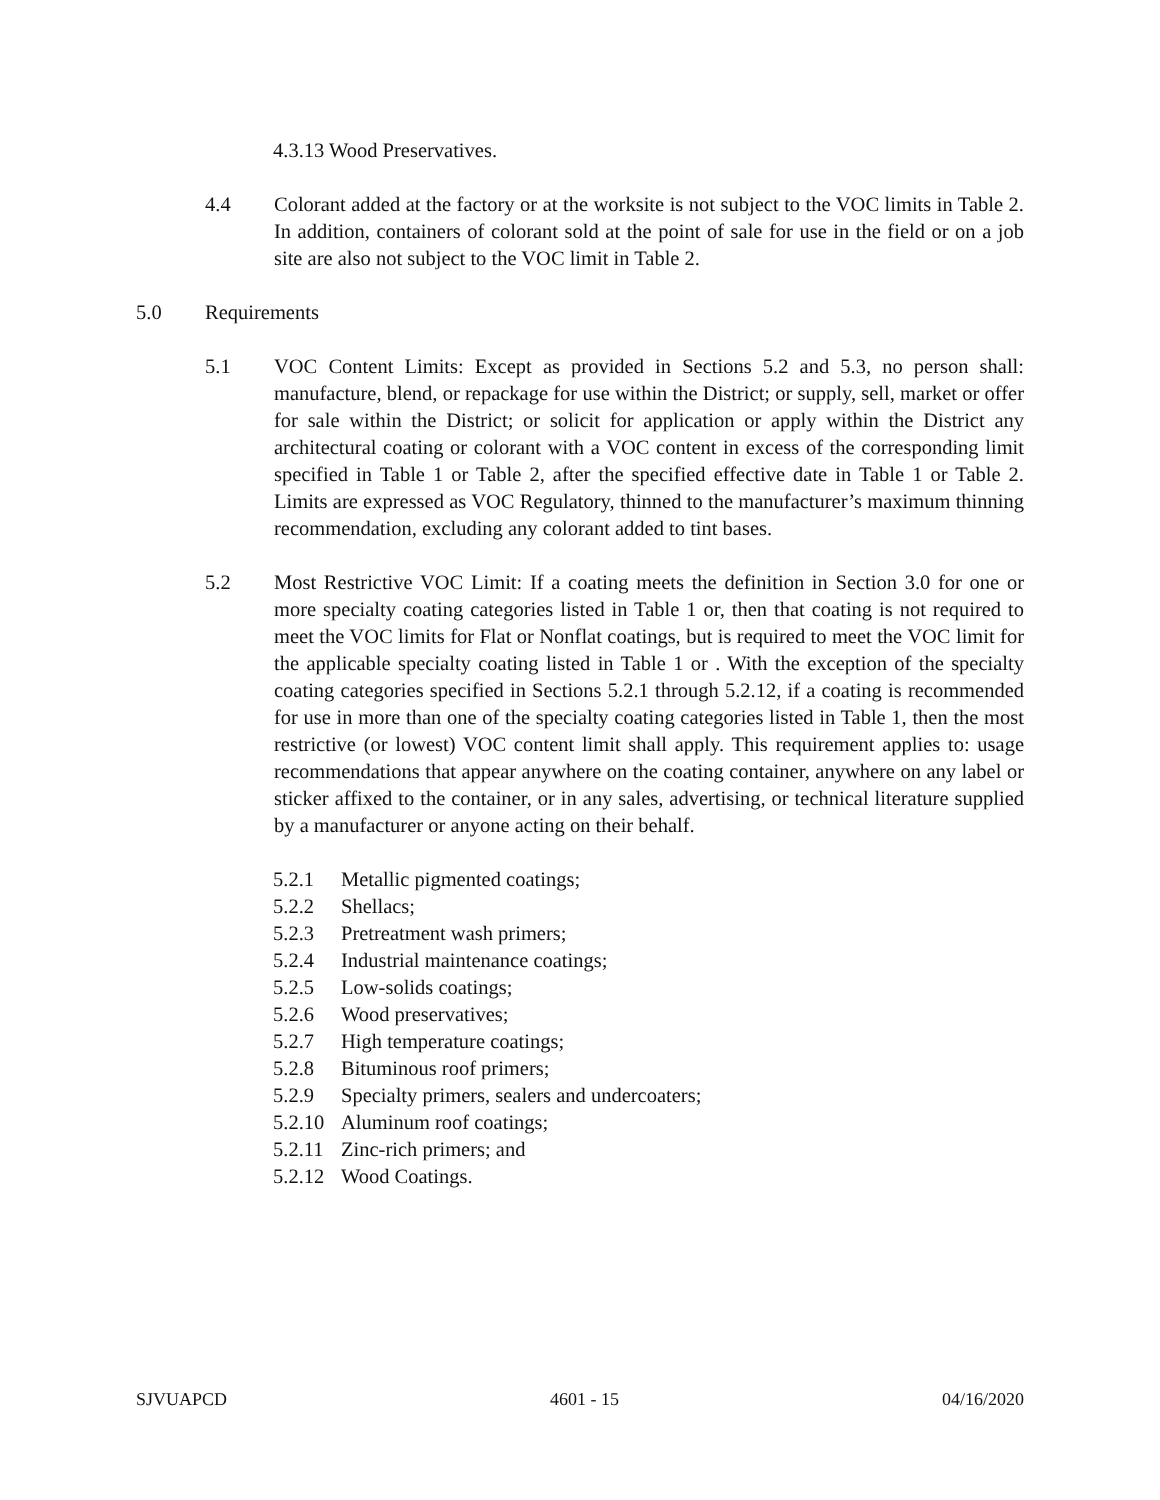4.3.13 Wood Preservatives.
4.4 Colorant added at the factory or at the worksite is not subject to the VOC limits in Table 2. In addition, containers of colorant sold at the point of sale for use in the field or on a job site are also not subject to the VOC limit in Table 2.
5.0 Requirements
5.1 VOC Content Limits: Except as provided in Sections 5.2 and 5.3, no person shall: manufacture, blend, or repackage for use within the District; or supply, sell, market or offer for sale within the District; or solicit for application or apply within the District any architectural coating or colorant with a VOC content in excess of the corresponding limit specified in Table 1 or Table 2, after the specified effective date in Table 1 or Table 2. Limits are expressed as VOC Regulatory, thinned to the manufacturer’s maximum thinning recommendation, excluding any colorant added to tint bases.
5.2 Most Restrictive VOC Limit: If a coating meets the definition in Section 3.0 for one or more specialty coating categories listed in Table 1 or, then that coating is not required to meet the VOC limits for Flat or Nonflat coatings, but is required to meet the VOC limit for the applicable specialty coating listed in Table 1 or . With the exception of the specialty coating categories specified in Sections 5.2.1 through 5.2.12, if a coating is recommended for use in more than one of the specialty coating categories listed in Table 1, then the most restrictive (or lowest) VOC content limit shall apply. This requirement applies to: usage recommendations that appear anywhere on the coating container, anywhere on any label or sticker affixed to the container, or in any sales, advertising, or technical literature supplied by a manufacturer or anyone acting on their behalf.
5.2.1 Metallic pigmented coatings;
5.2.2 Shellacs;
5.2.3 Pretreatment wash primers;
5.2.4 Industrial maintenance coatings;
5.2.5 Low-solids coatings;
5.2.6 Wood preservatives;
5.2.7 High temperature coatings;
5.2.8 Bituminous roof primers;
5.2.9 Specialty primers, sealers and undercoaters;
5.2.10 Aluminum roof coatings;
5.2.11 Zinc-rich primers; and
5.2.12 Wood Coatings.
SJVUAPCD 4601 - 15 04/16/2020